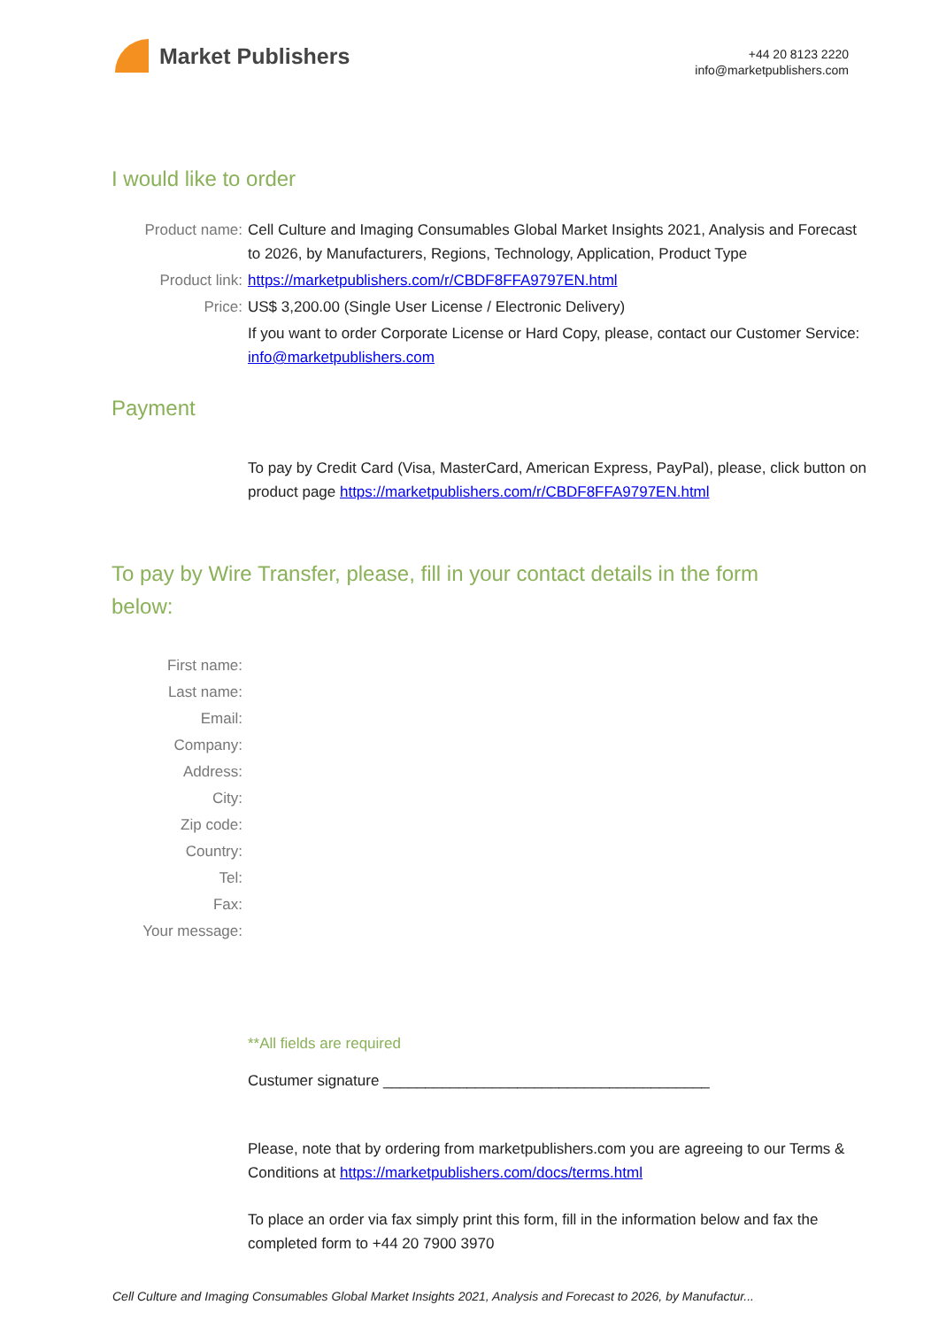Market Publishers
+44 20 8123 2220
info@marketpublishers.com
I would like to order
Product name: Cell Culture and Imaging Consumables Global Market Insights 2021, Analysis and Forecast to 2026, by Manufacturers, Regions, Technology, Application, Product Type
Product link: https://marketpublishers.com/r/CBDF8FFA9797EN.html
Price: US$ 3,200.00 (Single User License / Electronic Delivery)
If you want to order Corporate License or Hard Copy, please, contact our Customer Service:
info@marketpublishers.com
Payment
To pay by Credit Card (Visa, MasterCard, American Express, PayPal), please, click button on product page https://marketpublishers.com/r/CBDF8FFA9797EN.html
To pay by Wire Transfer, please, fill in your contact details in the form below:
First name:
Last name:
Email:
Company:
Address:
City:
Zip code:
Country:
Tel:
Fax:
Your message:
**All fields are required
Custumer signature _______________________________________
Please, note that by ordering from marketpublishers.com you are agreeing to our Terms & Conditions at https://marketpublishers.com/docs/terms.html
To place an order via fax simply print this form, fill in the information below and fax the completed form to +44 20 7900 3970
Cell Culture and Imaging Consumables Global Market Insights 2021, Analysis and Forecast to 2026, by Manufactur...